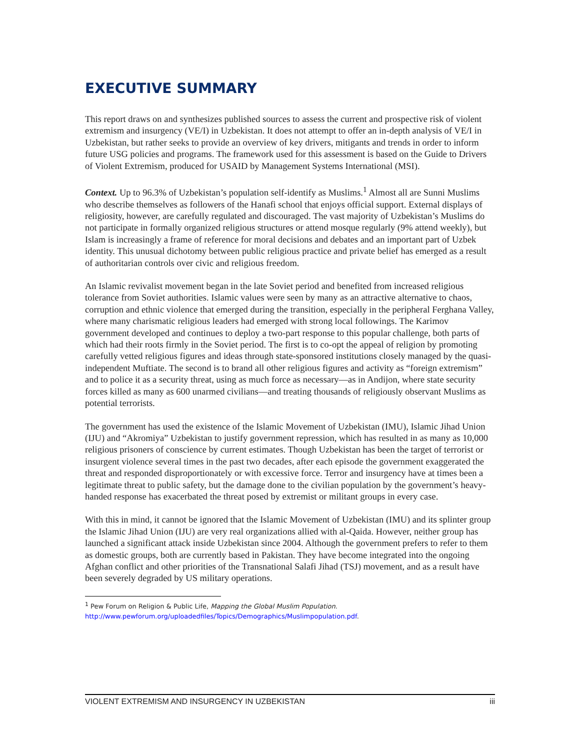EXECUTIVE SUMMARY
This report draws on and synthesizes published sources to assess the current and prospective risk of violent extremism and insurgency (VE/I) in Uzbekistan. It does not attempt to offer an in-depth analysis of VE/I in Uzbekistan, but rather seeks to provide an overview of key drivers, mitigants and trends in order to inform future USG policies and programs. The framework used for this assessment is based on the Guide to Drivers of Violent Extremism, produced for USAID by Management Systems International (MSI).
Context. Up to 96.3% of Uzbekistan’s population self-identify as Muslims.<sup>1</sup> Almost all are Sunni Muslims who describe themselves as followers of the Hanafi school that enjoys official support. External displays of religiosity, however, are carefully regulated and discouraged. The vast majority of Uzbekistan’s Muslims do not participate in formally organized religious structures or attend mosque regularly (9% attend weekly), but Islam is increasingly a frame of reference for moral decisions and debates and an important part of Uzbek identity. This unusual dichotomy between public religious practice and private belief has emerged as a result of authoritarian controls over civic and religious freedom.
An Islamic revivalist movement began in the late Soviet period and benefited from increased religious tolerance from Soviet authorities. Islamic values were seen by many as an attractive alternative to chaos, corruption and ethnic violence that emerged during the transition, especially in the peripheral Ferghana Valley, where many charismatic religious leaders had emerged with strong local followings. The Karimov government developed and continues to deploy a two-part response to this popular challenge, both parts of which had their roots firmly in the Soviet period. The first is to co-opt the appeal of religion by promoting carefully vetted religious figures and ideas through state-sponsored institutions closely managed by the quasi-independent Muftiate. The second is to brand all other religious figures and activity as “foreign extremism” and to police it as a security threat, using as much force as necessary—as in Andijon, where state security forces killed as many as 600 unarmed civilians—and treating thousands of religiously observant Muslims as potential terrorists.
The government has used the existence of the Islamic Movement of Uzbekistan (IMU), Islamic Jihad Union (IJU) and “Akromiya” Uzbekistan to justify government repression, which has resulted in as many as 10,000 religious prisoners of conscience by current estimates. Though Uzbekistan has been the target of terrorist or insurgent violence several times in the past two decades, after each episode the government exaggerated the threat and responded disproportionately or with excessive force. Terror and insurgency have at times been a legitimate threat to public safety, but the damage done to the civilian population by the government’s heavy-handed response has exacerbated the threat posed by extremist or militant groups in every case.
With this in mind, it cannot be ignored that the Islamic Movement of Uzbekistan (IMU) and its splinter group the Islamic Jihad Union (IJU) are very real organizations allied with al-Qaida. However, neither group has launched a significant attack inside Uzbekistan since 2004. Although the government prefers to refer to them as domestic groups, both are currently based in Pakistan. They have become integrated into the ongoing Afghan conflict and other priorities of the Transnational Salafi Jihad (TSJ) movement, and as a result have been severely degraded by US military operations.
<sup>1</sup> Pew Forum on Religion & Public Life, Mapping the Global Muslim Population.
http://www.pewforum.org/uploadedfiles/Topics/Demographics/Muslimpopulation.pdf.
VIOLENT EXTREMISM AND INSURGENCY IN UZBEKISTAN iii